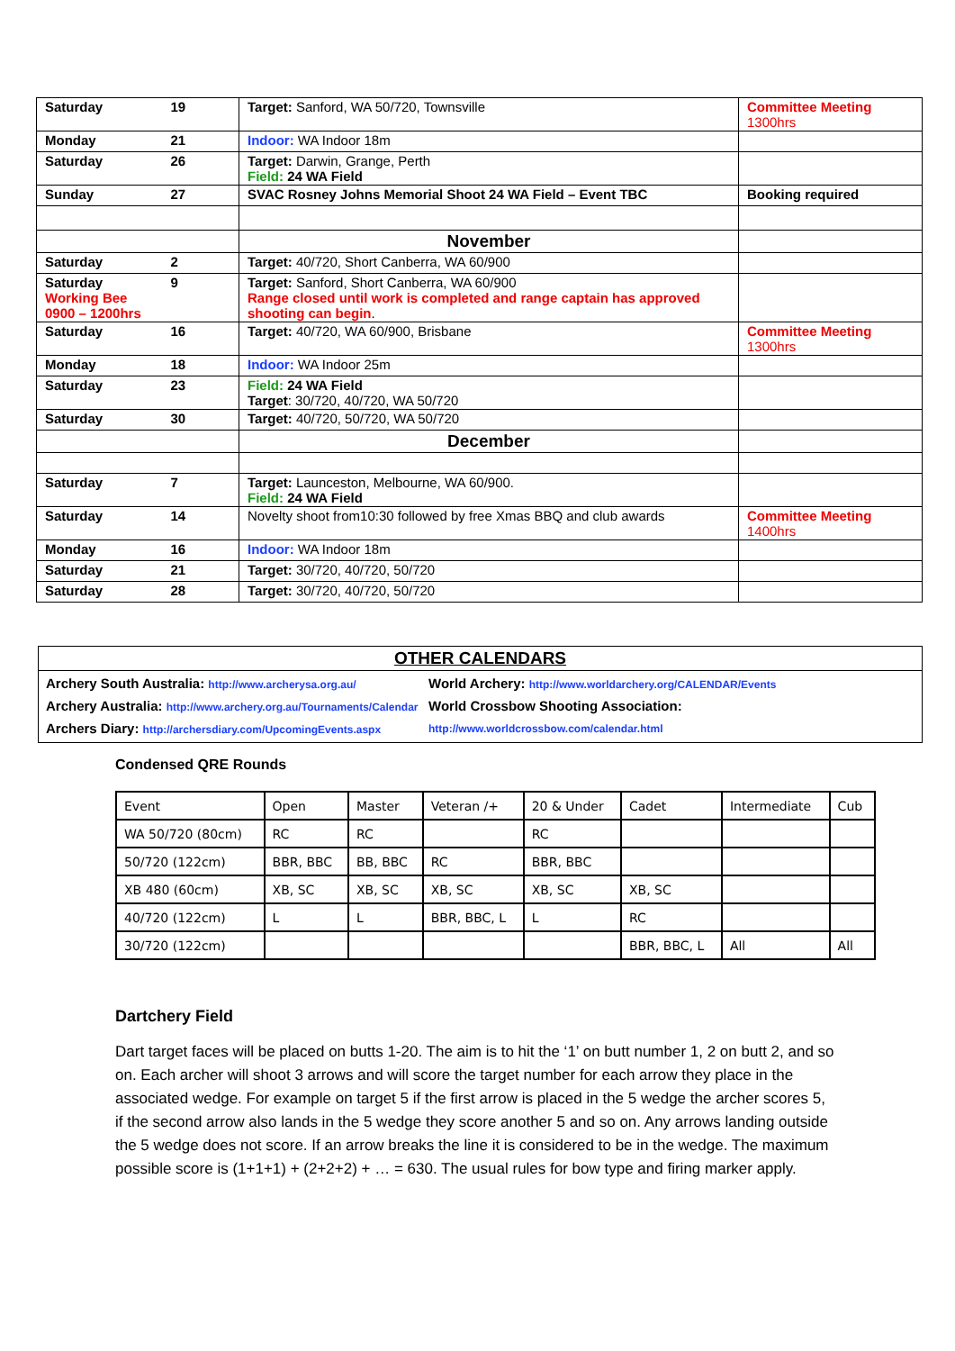| Saturday | 19 | Target: Sanford, WA 50/720, Townsville | Committee Meeting 1300hrs |
| Monday | 21 | Indoor: WA Indoor 18m | |
| Saturday | 26 | Target: Darwin, Grange, Perth Field: 24 WA Field | |
| Sunday | 27 | SVAC Rosney Johns Memorial Shoot 24 WA Field – Event TBC | Booking required |
| | | November | |
| Saturday | 2 | Target: 40/720, Short Canberra, WA 60/900 | |
| Saturday Working Bee 0900 – 1200hrs | 9 | Target: Sanford, Short Canberra, WA 60/900 Range closed until work is completed and range captain has approved shooting can begin . | |
| Saturday | 16 | Target: 40/720, WA 60/900, Brisbane | Committee Meeting 1300hrs |
| Monday | 18 | Indoor: WA Indoor 25m | |
| Saturday | 23 | Field: 24 WA Field Target : 30/720, 40/720, WA 50/720 | |
| Saturday | 30 | Target: 40/720, 50/720, WA 50/720 | |
| | | December | |
| Saturday | 7 | Target: Launceston, Melbourne, WA 60/900. Field: 24 WA Field | |
| Saturday | 14 | Novelty shoot from10:30 followed by free Xmas BBQ and club awards | Committee Meeting 1400hrs |
| Monday | 16 | Indoor: WA Indoor 18m | |
| Saturday | 21 | Target: 30/720, 40/720, 50/720 | |
| Saturday | 28 | Target: 30/720, 40/720, 50/720 | |
OTHER CALENDARS
Archery South Australia: http://www.archerysa.org.au/
Archery Australia: http://www.archery.org.au/Tournaments/Calendar
Archers Diary: http://archersdiary.com/UpcomingEvents.aspx
World Archery: http://www.worldarchery.org/CALENDAR/Events
World Crossbow Shooting Association: http://www.worldcrossbow.com/calendar.html
Condensed QRE Rounds
| Event | Open | Master | Veteran /+ | 20 & Under | Cadet | Intermediate | Cub |
| WA 50/720 (80cm) | RC | RC | | RC | | | |
| 50/720 (122cm) | BBR, BBC | BB, BBC | RC | BBR, BBC | | | |
| XB 480 (60cm) | XB, SC | XB, SC | XB, SC | XB, SC | XB, SC | | |
| 40/720 (122cm) | L | L | BBR, BBC, L | L | RC | | |
| 30/720 (122cm) | | | | | BBR, BBC, L | All | All |
Dartchery Field
Dart target faces will be placed on butts 1-20. The aim is to hit the ‘1’ on butt number 1, 2 on butt 2, and so on. Each archer will shoot 3 arrows and will score the target number for each arrow they place in the associated wedge. For example on target 5 if the first arrow is placed in the 5 wedge the archer scores 5, if the second arrow also lands in the 5 wedge they score another 5 and so on. Any arrows landing outside the 5 wedge does not score. If an arrow breaks the line it is considered to be in the wedge. The maximum possible score is (1+1+1) + (2+2+2) + … = 630. The usual rules for bow type and firing marker apply.